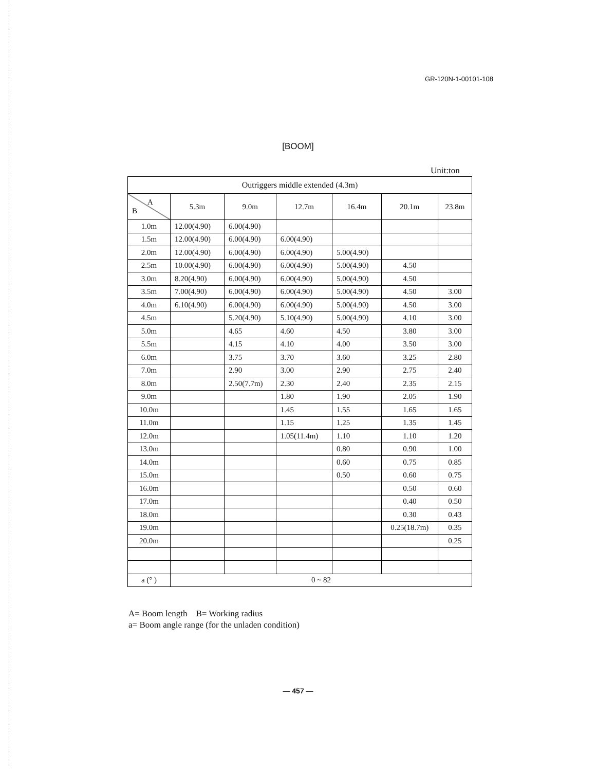GR-120N-1-00101-108
[BOOM]
Unit:ton
| Outriggers middle extended (4.3m) | | | | | | |
| --- | --- | --- | --- | --- | --- | --- |
| A B | 5.3m | 9.0m | 12.7m | 16.4m | 20.1m | 23.8m |
| 1.0m | 12.00(4.90) | 6.00(4.90) | | | | |
| 1.5m | 12.00(4.90) | 6.00(4.90) | 6.00(4.90) | | | |
| 2.0m | 12.00(4.90) | 6.00(4.90) | 6.00(4.90) | 5.00(4.90) | | |
| 2.5m | 10.00(4.90) | 6.00(4.90) | 6.00(4.90) | 5.00(4.90) | 4.50 | |
| 3.0m | 8.20(4.90) | 6.00(4.90) | 6.00(4.90) | 5.00(4.90) | 4.50 | |
| 3.5m | 7.00(4.90) | 6.00(4.90) | 6.00(4.90) | 5.00(4.90) | 4.50 | 3.00 |
| 4.0m | 6.10(4.90) | 6.00(4.90) | 6.00(4.90) | 5.00(4.90) | 4.50 | 3.00 |
| 4.5m | | 5.20(4.90) | 5.10(4.90) | 5.00(4.90) | 4.10 | 3.00 |
| 5.0m | | 4.65 | 4.60 | 4.50 | 3.80 | 3.00 |
| 5.5m | | 4.15 | 4.10 | 4.00 | 3.50 | 3.00 |
| 6.0m | | 3.75 | 3.70 | 3.60 | 3.25 | 2.80 |
| 7.0m | | 2.90 | 3.00 | 2.90 | 2.75 | 2.40 |
| 8.0m | | 2.50(7.7m) | 2.30 | 2.40 | 2.35 | 2.15 |
| 9.0m | | | 1.80 | 1.90 | 2.05 | 1.90 |
| 10.0m | | | 1.45 | 1.55 | 1.65 | 1.65 |
| 11.0m | | | 1.15 | 1.25 | 1.35 | 1.45 |
| 12.0m | | | 1.05(11.4m) | 1.10 | 1.10 | 1.20 |
| 13.0m | | | | 0.80 | 0.90 | 1.00 |
| 14.0m | | | | 0.60 | 0.75 | 0.85 |
| 15.0m | | | | 0.50 | 0.60 | 0.75 |
| 16.0m | | | | | 0.50 | 0.60 |
| 17.0m | | | | | 0.40 | 0.50 |
| 18.0m | | | | | 0.30 | 0.43 |
| 19.0m | | | | | 0.25(18.7m) | 0.35 |
| 20.0m | | | | | | 0.25 |
| a (° ) | 0 ~ 82 | | | | | |
A= Boom length B= Working radius
a= Boom angle range (for the unladen condition)
— 457 —